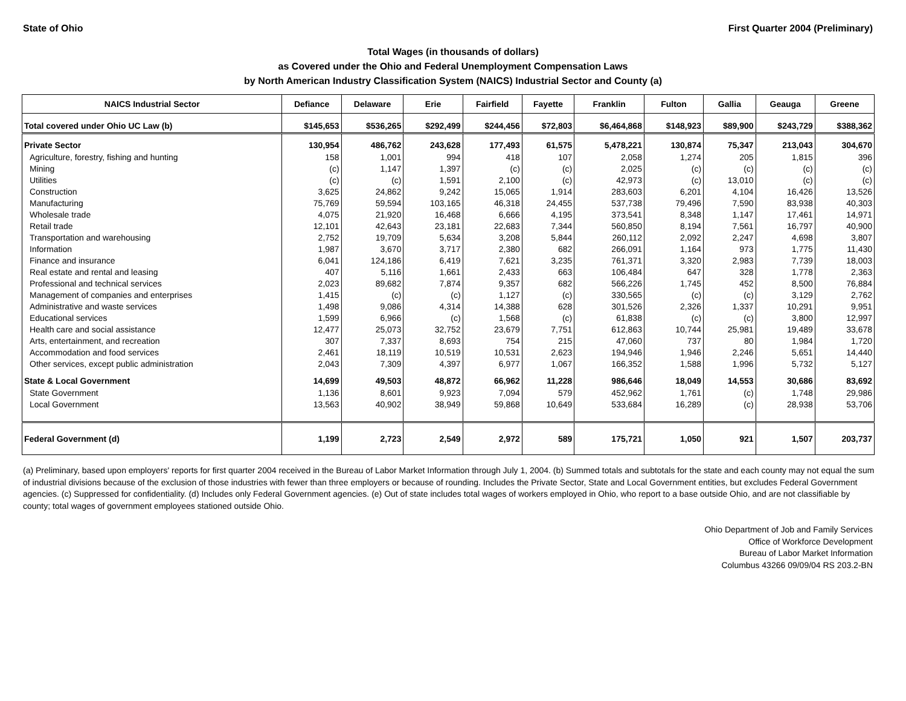State of Ohio First Quarter 2004 (Preliminary)
Total Wages (in thousands of dollars)
as Covered under the Ohio and Federal Unemployment Compensation Laws
by North American Industry Classification System (NAICS) Industrial Sector and County (a)
| NAICS Industrial Sector | Defiance | Delaware | Erie | Fairfield | Fayette | Franklin | Fulton | Gallia | Geauga | Greene |
| --- | --- | --- | --- | --- | --- | --- | --- | --- | --- | --- |
| Total covered under Ohio UC Law (b) | $145,653 | $536,265 | $292,499 | $244,456 | $72,803 | $6,464,868 | $148,923 | $89,900 | $243,729 | $388,362 |
| Private Sector | 130,954 | 486,762 | 243,628 | 177,493 | 61,575 | 5,478,221 | 130,874 | 75,347 | 213,043 | 304,670 |
| Agriculture, forestry, fishing and hunting | 158 | 1,001 | 994 | 418 | 107 | 2,058 | 1,274 | 205 | 1,815 | 396 |
| Mining | (c) | 1,147 | 1,397 | (c) | (c) | 2,025 | (c) | (c) | (c) | (c) |
| Utilities | (c) | (c) | 1,591 | 2,100 | (c) | 42,973 | (c) | 13,010 | (c) | (c) |
| Construction | 3,625 | 24,862 | 9,242 | 15,065 | 1,914 | 283,603 | 6,201 | 4,104 | 16,426 | 13,526 |
| Manufacturing | 75,769 | 59,594 | 103,165 | 46,318 | 24,455 | 537,738 | 79,496 | 7,590 | 83,938 | 40,303 |
| Wholesale trade | 4,075 | 21,920 | 16,468 | 6,666 | 4,195 | 373,541 | 8,348 | 1,147 | 17,461 | 14,971 |
| Retail trade | 12,101 | 42,643 | 23,181 | 22,683 | 7,344 | 560,850 | 8,194 | 7,561 | 16,797 | 40,900 |
| Transportation and warehousing | 2,752 | 19,709 | 5,634 | 3,208 | 5,844 | 260,112 | 2,092 | 2,247 | 4,698 | 3,807 |
| Information | 1,987 | 3,670 | 3,717 | 2,380 | 682 | 266,091 | 1,164 | 973 | 1,775 | 11,430 |
| Finance and insurance | 6,041 | 124,186 | 6,419 | 7,621 | 3,235 | 761,371 | 3,320 | 2,983 | 7,739 | 18,003 |
| Real estate and rental and leasing | 407 | 5,116 | 1,661 | 2,433 | 663 | 106,484 | 647 | 328 | 1,778 | 2,363 |
| Professional and technical services | 2,023 | 89,682 | 7,874 | 9,357 | 682 | 566,226 | 1,745 | 452 | 8,500 | 76,884 |
| Management of companies and enterprises | 1,415 | (c) | (c) | 1,127 | (c) | 330,565 | (c) | (c) | 3,129 | 2,762 |
| Administrative and waste services | 1,498 | 9,086 | 4,314 | 14,388 | 628 | 301,526 | 2,326 | 1,337 | 10,291 | 9,951 |
| Educational services | 1,599 | 6,966 | (c) | 1,568 | (c) | 61,838 | (c) | (c) | 3,800 | 12,997 |
| Health care and social assistance | 12,477 | 25,073 | 32,752 | 23,679 | 7,751 | 612,863 | 10,744 | 25,981 | 19,489 | 33,678 |
| Arts, entertainment, and recreation | 307 | 7,337 | 8,693 | 754 | 215 | 47,060 | 737 | 80 | 1,984 | 1,720 |
| Accommodation and food services | 2,461 | 18,119 | 10,519 | 10,531 | 2,623 | 194,946 | 1,946 | 2,246 | 5,651 | 14,440 |
| Other services, except public administration | 2,043 | 7,309 | 4,397 | 6,977 | 1,067 | 166,352 | 1,588 | 1,996 | 5,732 | 5,127 |
| State & Local Government | 14,699 | 49,503 | 48,872 | 66,962 | 11,228 | 986,646 | 18,049 | 14,553 | 30,686 | 83,692 |
| State Government | 1,136 | 8,601 | 9,923 | 7,094 | 579 | 452,962 | 1,761 | (c) | 1,748 | 29,986 |
| Local Government | 13,563 | 40,902 | 38,949 | 59,868 | 10,649 | 533,684 | 16,289 | (c) | 28,938 | 53,706 |
| Federal Government (d) | 1,199 | 2,723 | 2,549 | 2,972 | 589 | 175,721 | 1,050 | 921 | 1,507 | 203,737 |
(a) Preliminary, based upon employers' reports for first quarter 2004 received in the Bureau of Labor Market Information through July 1, 2004. (b) Summed totals and subtotals for the state and each county may not equal the sum of industrial divisions because of the exclusion of those industries with fewer than three employers or because of rounding. Includes the Private Sector, State and Local Government entities, but excludes Federal Government agencies. (c) Suppressed for confidentiality. (d) Includes only Federal Government agencies. (e) Out of state includes total wages of workers employed in Ohio, who report to a base outside Ohio, and are not classifiable by county; total wages of government employees stationed outside Ohio.
Ohio Department of Job and Family Services
Office of Workforce Development
Bureau of Labor Market Information
Columbus 43266 09/09/04 RS 203.2-BN